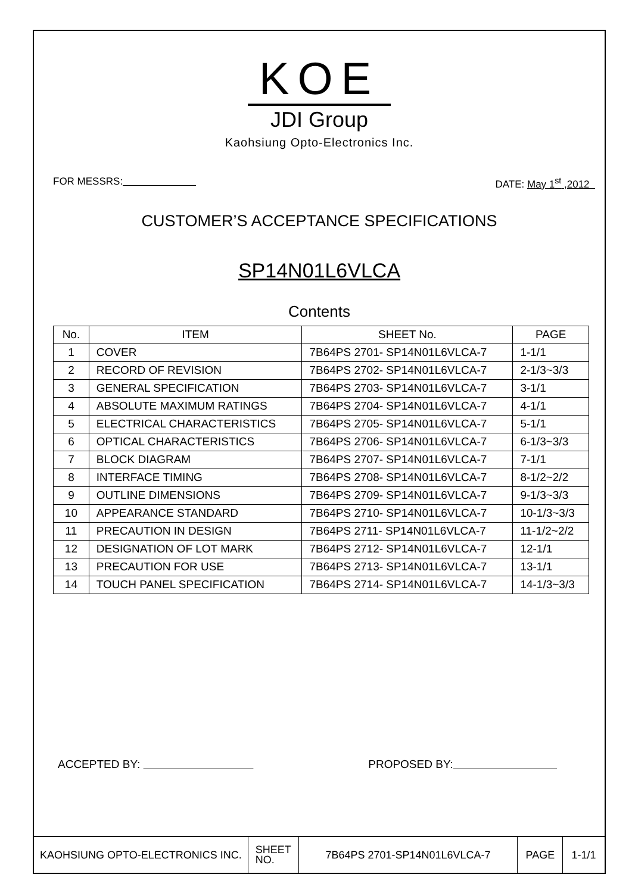KOE
JDI Group
Kaohsiung Opto-Electronics Inc.
FOR MESSRS: DATE: May 1<sup>st</sup> ,2012
CUSTOMER’S ACCEPTANCE SPECIFICATIONS
SP14N01L6VLCA
Contents
| No. | ITEM | SHEET No. | PAGE |
| --- | --- | --- | --- |
| 1 | COVER | 7B64PS 2701- SP14N01L6VLCA-7 | 1-1/1 |
| 2 | RECORD OF REVISION | 7B64PS 2702- SP14N01L6VLCA-7 | 2-1/3~3/3 |
| 3 | GENERAL SPECIFICATION | 7B64PS 2703- SP14N01L6VLCA-7 | 3-1/1 |
| 4 | ABSOLUTE MAXIMUM RATINGS | 7B64PS 2704- SP14N01L6VLCA-7 | 4-1/1 |
| 5 | ELECTRICAL CHARACTERISTICS | 7B64PS 2705- SP14N01L6VLCA-7 | 5-1/1 |
| 6 | OPTICAL CHARACTERISTICS | 7B64PS 2706- SP14N01L6VLCA-7 | 6-1/3~3/3 |
| 7 | BLOCK DIAGRAM | 7B64PS 2707- SP14N01L6VLCA-7 | 7-1/1 |
| 8 | INTERFACE TIMING | 7B64PS 2708- SP14N01L6VLCA-7 | 8-1/2~2/2 |
| 9 | OUTLINE DIMENSIONS | 7B64PS 2709- SP14N01L6VLCA-7 | 9-1/3~3/3 |
| 10 | APPEARANCE STANDARD | 7B64PS 2710- SP14N01L6VLCA-7 | 10-1/3~3/3 |
| 11 | PRECAUTION IN DESIGN | 7B64PS 2711- SP14N01L6VLCA-7 | 11-1/2~2/2 |
| 12 | DESIGNATION OF LOT MARK | 7B64PS 2712- SP14N01L6VLCA-7 | 12-1/1 |
| 13 | PRECAUTION FOR USE | 7B64PS 2713- SP14N01L6VLCA-7 | 13-1/1 |
| 14 | TOUCH PANEL SPECIFICATION | 7B64PS 2714- SP14N01L6VLCA-7 | 14-1/3~3/3 |
ACCEPTED BY: PROPOSED BY:
KAOHSIUNG OPTO-ELECTRONICS INC.
SHEET
NO.
7B64PS 2701-SP14N01L6VLCA-7 PAGE 1-1/1